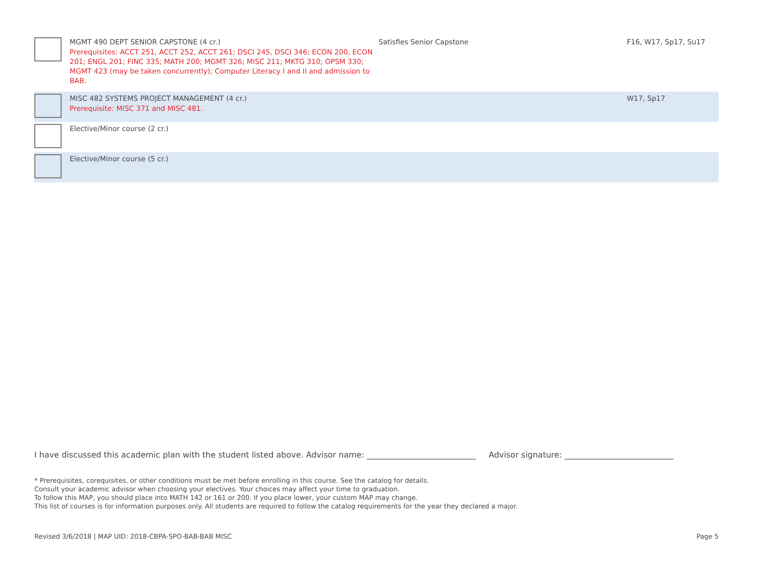| | MGMT 490 DEPT SENIOR CAPSTONE (4 cr.) Prerequisites: ACCT 251, ACCT 252, ACCT 261; DSCI 245, DSCI 346; ECON 200, ECON 201; ENGL 201; FINC 335; MATH 200; MGMT 326; MISC 211; MKTG 310; OPSM 330; MGMT 423 (may be taken concurrently); Computer Literacy I and II and admission to BAB. | Satisfies Senior Capstone | F16, W17, Sp17, Su17 |
| | MISC 482 SYSTEMS PROJECT MANAGEMENT (4 cr.) Prerequisite: MISC 371 and MISC 481. | | W17, Sp17 |
| | Elective/Minor course (2 cr.) | | |
| | Elective/Minor course (5 cr.) | | |
I have discussed this academic plan with the student listed above. Advisor name: ___________________________ Advisor signature: ___________________________
* Prerequisites, corequisites, or other conditions must be met before enrolling in this course. See the catalog for details.
Consult your academic advisor when choosing your electives. Your choices may affect your time to graduation.
To follow this MAP, you should place into MATH 142 or 161 or 200. If you place lower, your custom MAP may change.
This list of courses is for information purposes only. All students are required to follow the catalog requirements for the year they declared a major.
Revised 3/6/2018 | MAP UID: 2018-CBPA-SPO-BAB-BAB MISC Page 5